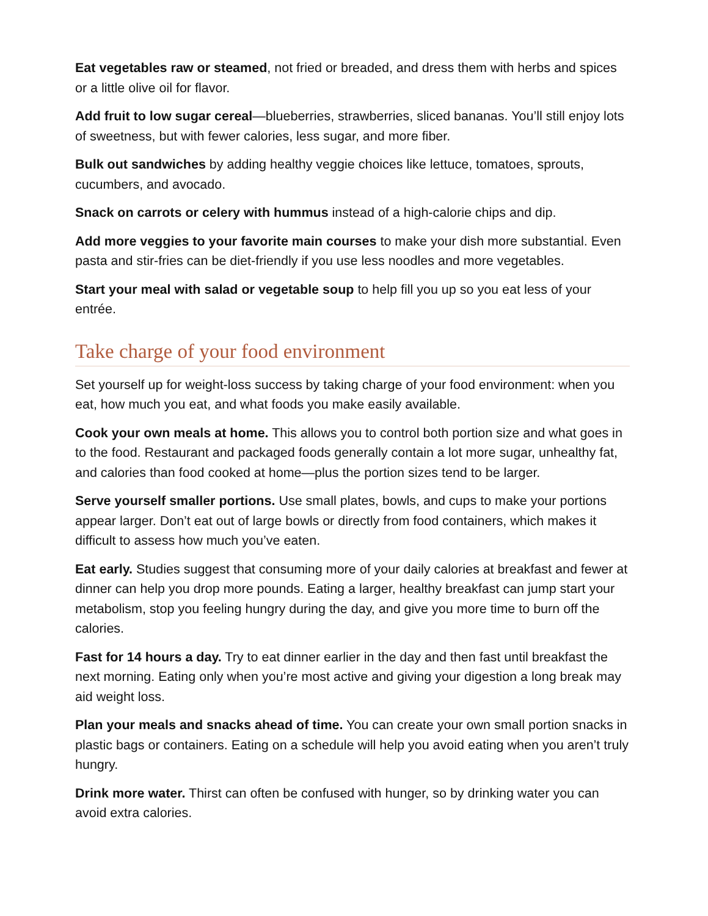Eat vegetables raw or steamed, not fried or breaded, and dress them with herbs and spices or a little olive oil for flavor.
Add fruit to low sugar cereal—blueberries, strawberries, sliced bananas. You’ll still enjoy lots of sweetness, but with fewer calories, less sugar, and more fiber.
Bulk out sandwiches by adding healthy veggie choices like lettuce, tomatoes, sprouts, cucumbers, and avocado.
Snack on carrots or celery with hummus instead of a high-calorie chips and dip.
Add more veggies to your favorite main courses to make your dish more substantial. Even pasta and stir-fries can be diet-friendly if you use less noodles and more vegetables.
Start your meal with salad or vegetable soup to help fill you up so you eat less of your entrée.
Take charge of your food environment
Set yourself up for weight-loss success by taking charge of your food environment: when you eat, how much you eat, and what foods you make easily available.
Cook your own meals at home. This allows you to control both portion size and what goes in to the food. Restaurant and packaged foods generally contain a lot more sugar, unhealthy fat, and calories than food cooked at home—plus the portion sizes tend to be larger.
Serve yourself smaller portions. Use small plates, bowls, and cups to make your portions appear larger. Don’t eat out of large bowls or directly from food containers, which makes it difficult to assess how much you’ve eaten.
Eat early. Studies suggest that consuming more of your daily calories at breakfast and fewer at dinner can help you drop more pounds. Eating a larger, healthy breakfast can jump start your metabolism, stop you feeling hungry during the day, and give you more time to burn off the calories.
Fast for 14 hours a day. Try to eat dinner earlier in the day and then fast until breakfast the next morning. Eating only when you’re most active and giving your digestion a long break may aid weight loss.
Plan your meals and snacks ahead of time. You can create your own small portion snacks in plastic bags or containers. Eating on a schedule will help you avoid eating when you aren’t truly hungry.
Drink more water. Thirst can often be confused with hunger, so by drinking water you can avoid extra calories.